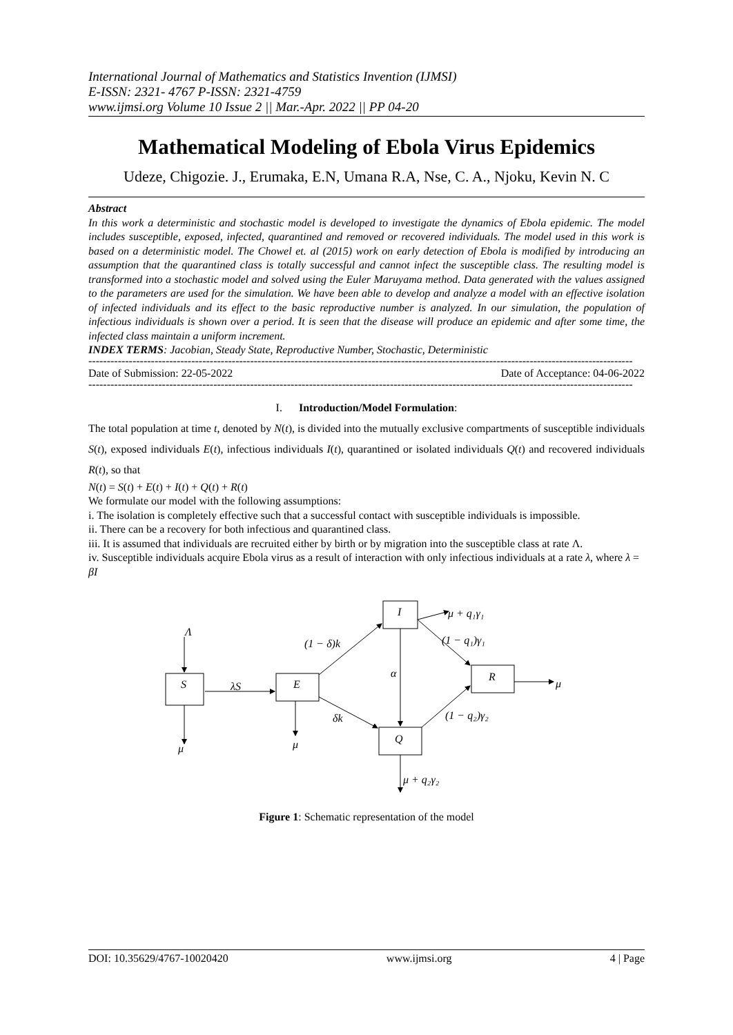International Journal of Mathematics and Statistics Invention (IJMSI)
E-ISSN: 2321- 4767 P-ISSN: 2321-4759
www.ijmsi.org Volume 10 Issue 2 || Mar.-Apr. 2022 || PP 04-20
Mathematical Modeling of Ebola Virus Epidemics
Udeze, Chigozie. J., Erumaka, E.N, Umana R.A, Nse, C. A., Njoku, Kevin N. C
Abstract
In this work a deterministic and stochastic model is developed to investigate the dynamics of Ebola epidemic. The model includes susceptible, exposed, infected, quarantined and removed or recovered individuals. The model used in this work is based on a deterministic model. The Chowel et. al (2015) work on early detection of Ebola is modified by introducing an assumption that the quarantined class is totally successful and cannot infect the susceptible class. The resulting model is transformed into a stochastic model and solved using the Euler Maruyama method. Data generated with the values assigned to the parameters are used for the simulation. We have been able to develop and analyze a model with an effective isolation of infected individuals and its effect to the basic reproductive number is analyzed. In our simulation, the population of infectious individuals is shown over a period. It is seen that the disease will produce an epidemic and after some time, the infected class maintain a uniform increment.
INDEX TERMS: Jacobian, Steady State, Reproductive Number, Stochastic, Deterministic
----------------------------------------------------------------------------------------------------------------------------------------------------
Date of Submission: 22-05-2022 Date of Acceptance: 04-06-2022
----------------------------------------------------------------------------------------------------------------------------------------------------
I. Introduction/Model Formulation:
The total population at time t, denoted by N(t), is divided into the mutually exclusive compartments of susceptible individuals S(t), exposed individuals E(t), infectious individuals I(t), quarantined or isolated individuals Q(t) and recovered individuals R(t), so that
N(t) = S(t) + E(t) + I(t) + Q(t) + R(t)
We formulate our model with the following assumptions:
i. The isolation is completely effective such that a successful contact with susceptible individuals is impossible.
ii. There can be a recovery for both infectious and quarantined class.
iii. It is assumed that individuals are recruited either by birth or by migration into the susceptible class at rate Λ.
iv. Susceptible individuals acquire Ebola virus as a result of interaction with only infectious individuals at a rate λ, where λ = βI
Λ
S
λS
E
I
R
Q
(1 − δ)k
α
δk
μ + q₁γ₁
(1 − q₁)γ₁
(1 − q₂)γ₂
μ
μ
μ
μ + q₂γ₂
Figure 1: Schematic representation of the model
DOI: 10.35629/4767-10020420 www.ijmsi.org 4 | Page